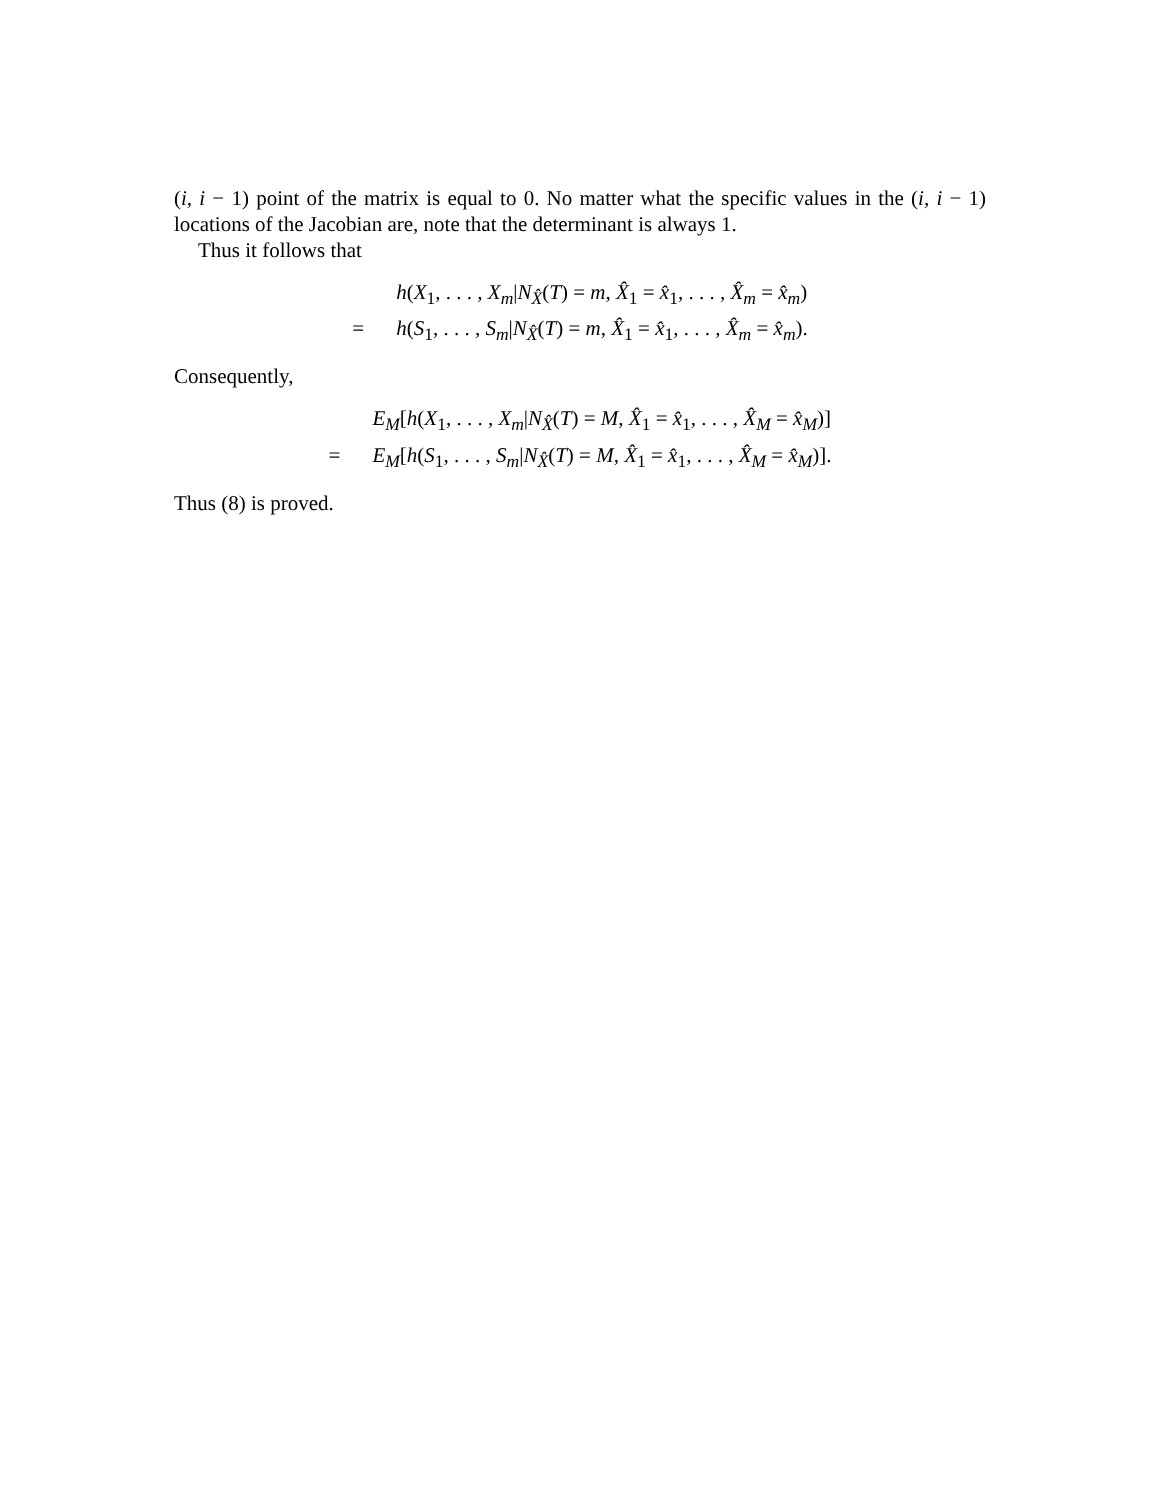(i, i − 1) point of the matrix is equal to 0. No matter what the specific values in the (i, i − 1) locations of the Jacobian are, note that the determinant is always 1.
Thus it follows that
h(X<sub>1</sub>, . . . , X<sub>m</sub>|N<sub>X̂</sub>(T) = m, X̂<sub>1</sub> = x̂<sub>1</sub>, . . . , X̂<sub>m</sub> = x̂<sub>m</sub>) = h(S<sub>1</sub>, . . . , S<sub>m</sub>|N<sub>X̂</sub>(T) = m, X̂<sub>1</sub> = x̂<sub>1</sub>, . . . , X̂<sub>m</sub> = x̂<sub>m</sub>).
Consequently,
E<sub>M</sub>[h(X<sub>1</sub>, . . . , X<sub>m</sub>|N<sub>X̂</sub>(T) = M, X̂<sub>1</sub> = x̂<sub>1</sub>, . . . , X̂<sub>M</sub> = x̂<sub>M</sub>)] = E<sub>M</sub>[h(S<sub>1</sub>, . . . , S<sub>m</sub>|N<sub>X̂</sub>(T) = M, X̂<sub>1</sub> = x̂<sub>1</sub>, . . . , X̂<sub>M</sub> = x̂<sub>M</sub>)].
Thus (8) is proved.